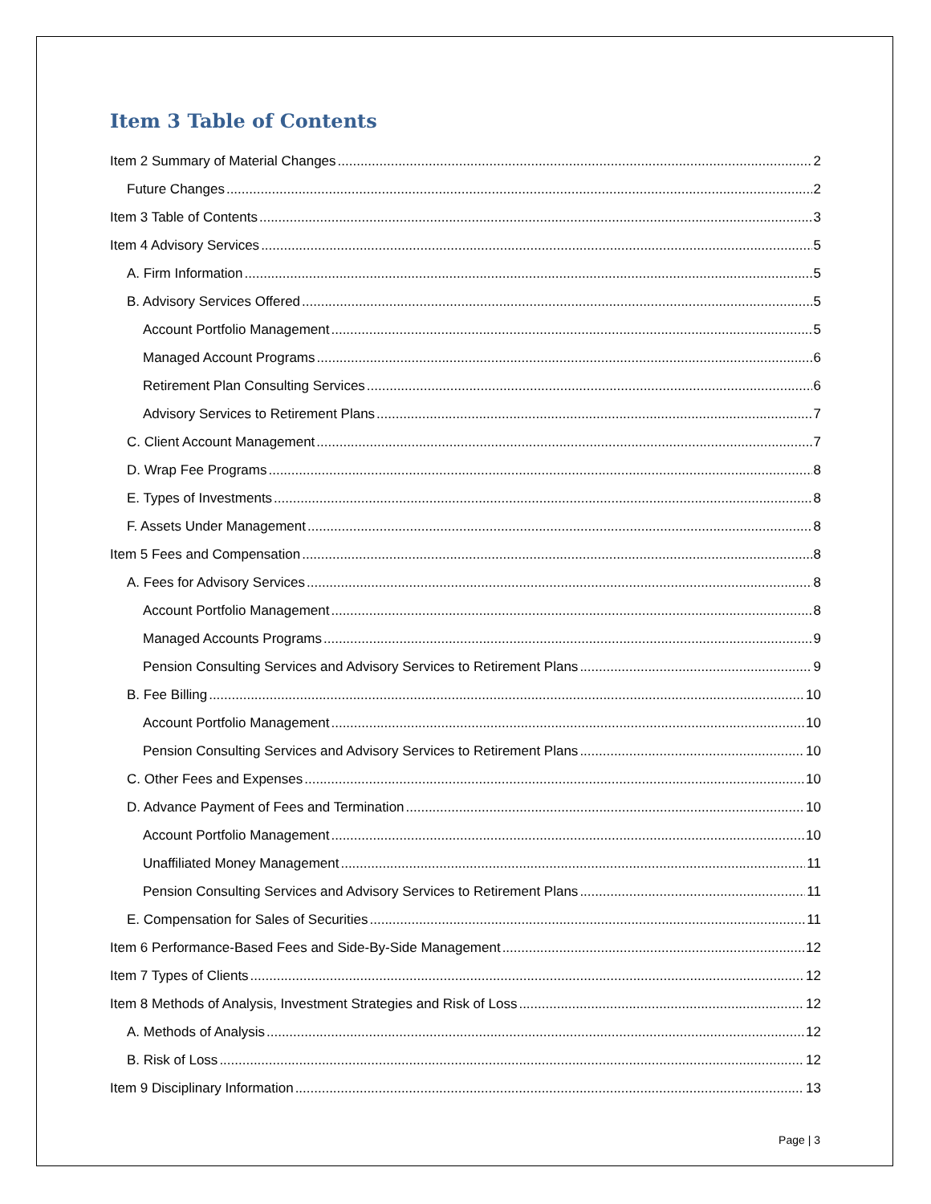Item 3 Table of Contents
Item 2 Summary of Material Changes 2
Future Changes 2
Item 3 Table of Contents 3
Item 4 Advisory Services 5
A. Firm Information 5
B. Advisory Services Offered 5
Account Portfolio Management 5
Managed Account Programs 6
Retirement Plan Consulting Services 6
Advisory Services to Retirement Plans 7
C. Client Account Management 7
D. Wrap Fee Programs 8
E. Types of Investments 8
F. Assets Under Management 8
Item 5 Fees and Compensation 8
A. Fees for Advisory Services 8
Account Portfolio Management 8
Managed Accounts Programs 9
Pension Consulting Services and Advisory Services to Retirement Plans 9
B. Fee Billing 10
Account Portfolio Management 10
Pension Consulting Services and Advisory Services to Retirement Plans 10
C. Other Fees and Expenses 10
D. Advance Payment of Fees and Termination 10
Account Portfolio Management 10
Unaffiliated Money Management 11
Pension Consulting Services and Advisory Services to Retirement Plans 11
E. Compensation for Sales of Securities 11
Item 6 Performance-Based Fees and Side-By-Side Management 12
Item 7 Types of Clients 12
Item 8 Methods of Analysis, Investment Strategies and Risk of Loss 12
A. Methods of Analysis 12
B. Risk of Loss 12
Item 9 Disciplinary Information 13
Page | 3